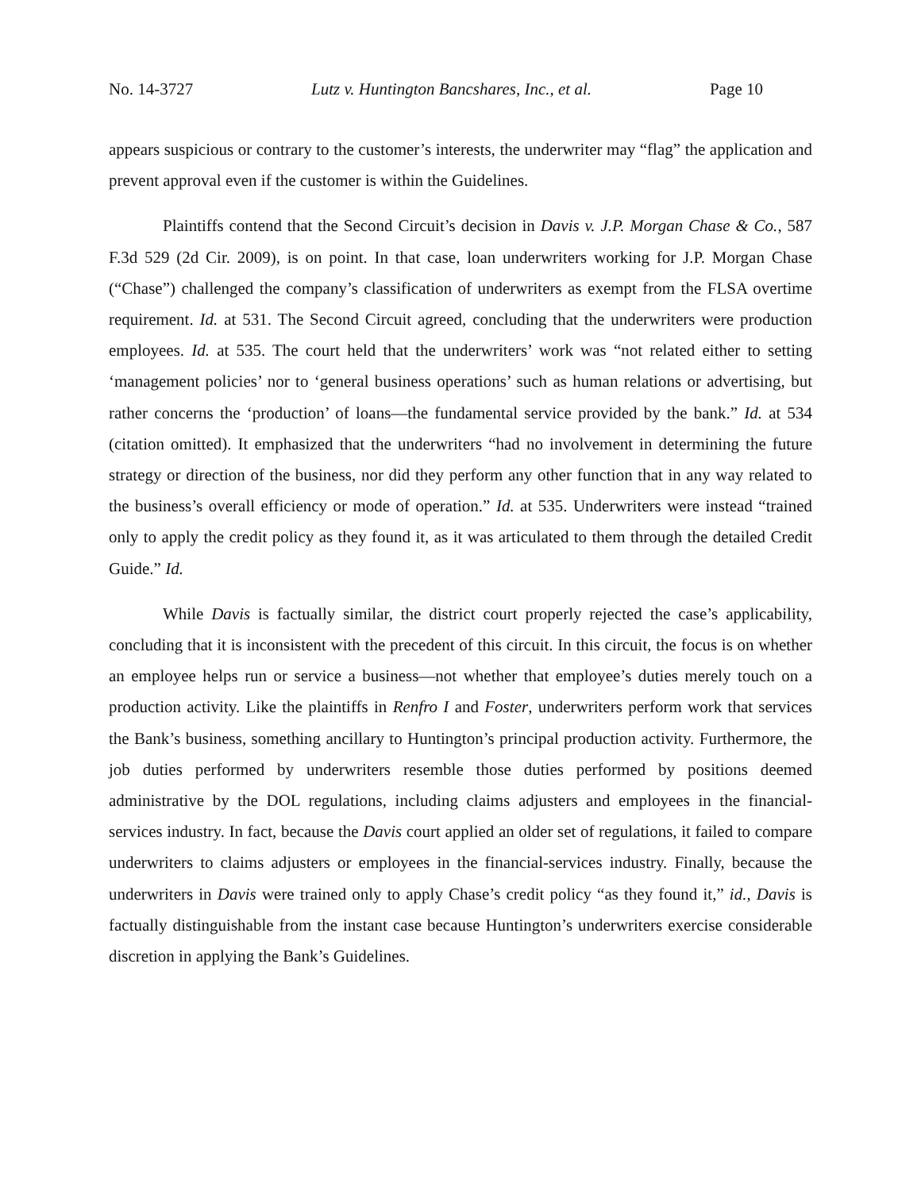No. 14-3727 Lutz v. Huntington Bancshares, Inc., et al. Page 10
appears suspicious or contrary to the customer’s interests, the underwriter may “flag” the application and prevent approval even if the customer is within the Guidelines.
Plaintiffs contend that the Second Circuit’s decision in Davis v. J.P. Morgan Chase & Co., 587 F.3d 529 (2d Cir. 2009), is on point. In that case, loan underwriters working for J.P. Morgan Chase (“Chase”) challenged the company’s classification of underwriters as exempt from the FLSA overtime requirement. Id. at 531. The Second Circuit agreed, concluding that the underwriters were production employees. Id. at 535. The court held that the underwriters’ work was “not related either to setting ‘management policies’ nor to ‘general business operations’ such as human relations or advertising, but rather concerns the ‘production’ of loans—the fundamental service provided by the bank.” Id. at 534 (citation omitted). It emphasized that the underwriters “had no involvement in determining the future strategy or direction of the business, nor did they perform any other function that in any way related to the business’s overall efficiency or mode of operation.” Id. at 535. Underwriters were instead “trained only to apply the credit policy as they found it, as it was articulated to them through the detailed Credit Guide.” Id.
While Davis is factually similar, the district court properly rejected the case’s applicability, concluding that it is inconsistent with the precedent of this circuit. In this circuit, the focus is on whether an employee helps run or service a business—not whether that employee’s duties merely touch on a production activity. Like the plaintiffs in Renfro I and Foster, underwriters perform work that services the Bank’s business, something ancillary to Huntington’s principal production activity. Furthermore, the job duties performed by underwriters resemble those duties performed by positions deemed administrative by the DOL regulations, including claims adjusters and employees in the financial-services industry. In fact, because the Davis court applied an older set of regulations, it failed to compare underwriters to claims adjusters or employees in the financial-services industry. Finally, because the underwriters in Davis were trained only to apply Chase’s credit policy “as they found it,” id., Davis is factually distinguishable from the instant case because Huntington’s underwriters exercise considerable discretion in applying the Bank’s Guidelines.